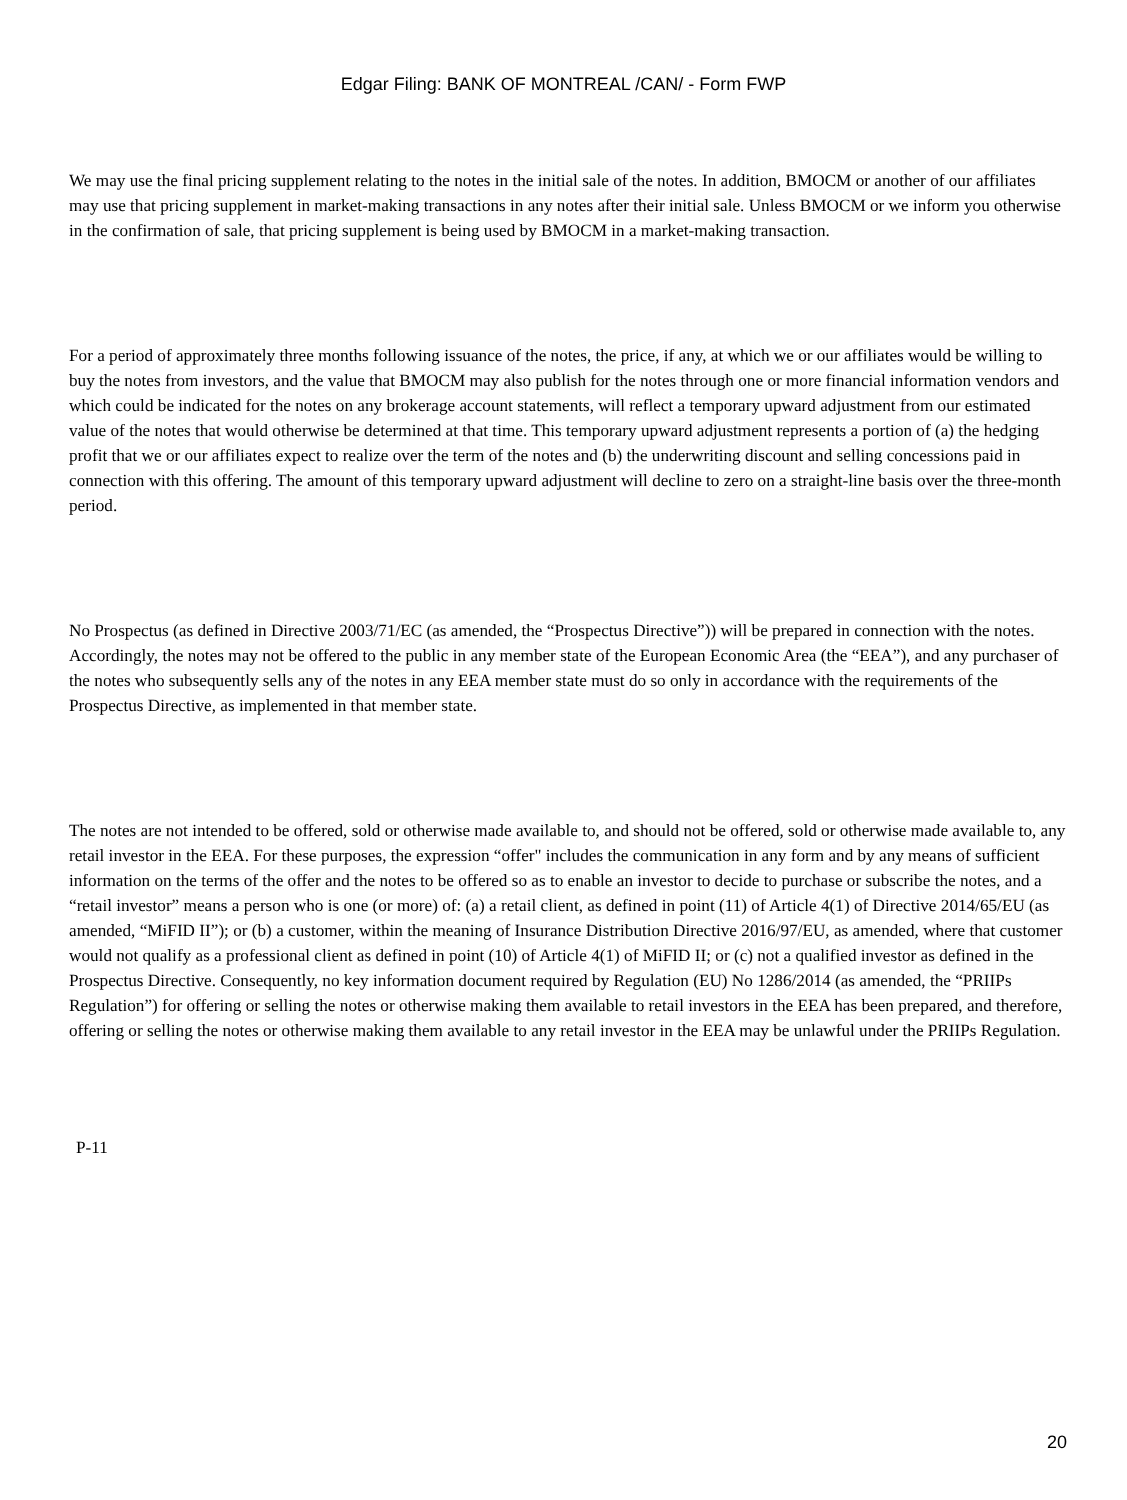Edgar Filing: BANK OF MONTREAL /CAN/ - Form FWP
We may use the final pricing supplement relating to the notes in the initial sale of the notes. In addition, BMOCM or another of our affiliates may use that pricing supplement in market-making transactions in any notes after their initial sale. Unless BMOCM or we inform you otherwise in the confirmation of sale, that pricing supplement is being used by BMOCM in a market-making transaction.
For a period of approximately three months following issuance of the notes, the price, if any, at which we or our affiliates would be willing to buy the notes from investors, and the value that BMOCM may also publish for the notes through one or more financial information vendors and which could be indicated for the notes on any brokerage account statements, will reflect a temporary upward adjustment from our estimated value of the notes that would otherwise be determined at that time. This temporary upward adjustment represents a portion of (a) the hedging profit that we or our affiliates expect to realize over the term of the notes and (b) the underwriting discount and selling concessions paid in connection with this offering. The amount of this temporary upward adjustment will decline to zero on a straight-line basis over the three-month period.
No Prospectus (as defined in Directive 2003/71/EC (as amended, the “Prospectus Directive”)) will be prepared in connection with the notes. Accordingly, the notes may not be offered to the public in any member state of the European Economic Area (the “EEA”), and any purchaser of the notes who subsequently sells any of the notes in any EEA member state must do so only in accordance with the requirements of the Prospectus Directive, as implemented in that member state.
The notes are not intended to be offered, sold or otherwise made available to, and should not be offered, sold or otherwise made available to, any retail investor in the EEA. For these purposes, the expression “offer" includes the communication in any form and by any means of sufficient information on the terms of the offer and the notes to be offered so as to enable an investor to decide to purchase or subscribe the notes, and a “retail investor” means a person who is one (or more) of: (a) a retail client, as defined in point (11) of Article 4(1) of Directive 2014/65/EU (as amended, “MiFID II”); or (b) a customer, within the meaning of Insurance Distribution Directive 2016/97/EU, as amended, where that customer would not qualify as a professional client as defined in point (10) of Article 4(1) of MiFID II; or (c) not a qualified investor as defined in the Prospectus Directive. Consequently, no key information document required by Regulation (EU) No 1286/2014 (as amended, the “PRIIPs Regulation”) for offering or selling the notes or otherwise making them available to retail investors in the EEA has been prepared, and therefore, offering or selling the notes or otherwise making them available to any retail investor in the EEA may be unlawful under the PRIIPs Regulation.
P-11
20